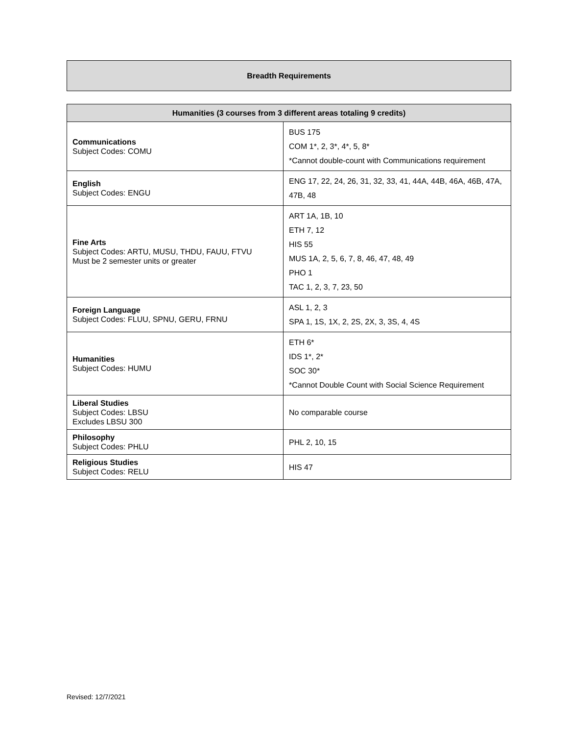Breadth Requirements
| Humanities (3 courses from 3 different areas totaling 9 credits) | |
| --- | --- |
| Communications Subject Codes: COMU | BUS 175 COM 1*, 2, 3*, 4*, 5, 8* *Cannot double-count with Communications requirement |
| English Subject Codes: ENGU | ENG 17, 22, 24, 26, 31, 32, 33, 41, 44A, 44B, 46A, 46B, 47A, 47B, 48 |
| Fine Arts Subject Codes: ARTU, MUSU, THDU, FAUU, FTVU Must be 2 semester units or greater | ART 1A, 1B, 10 ETH 7, 12 HIS 55 MUS 1A, 2, 5, 6, 7, 8, 46, 47, 48, 49 PHO 1 TAC 1, 2, 3, 7, 23, 50 |
| Foreign Language Subject Codes: FLUU, SPNU, GERU, FRNU | ASL 1, 2, 3 SPA 1, 1S, 1X, 2, 2S, 2X, 3, 3S, 4, 4S |
| Humanities Subject Codes: HUMU | ETH 6* IDS 1*, 2* SOC 30* *Cannot Double Count with Social Science Requirement |
| Liberal Studies Subject Codes: LBSU Excludes LBSU 300 | No comparable course |
| Philosophy Subject Codes: PHLU | PHL 2, 10, 15 |
| Religious Studies Subject Codes: RELU | HIS 47 |
Revised: 12/7/2021